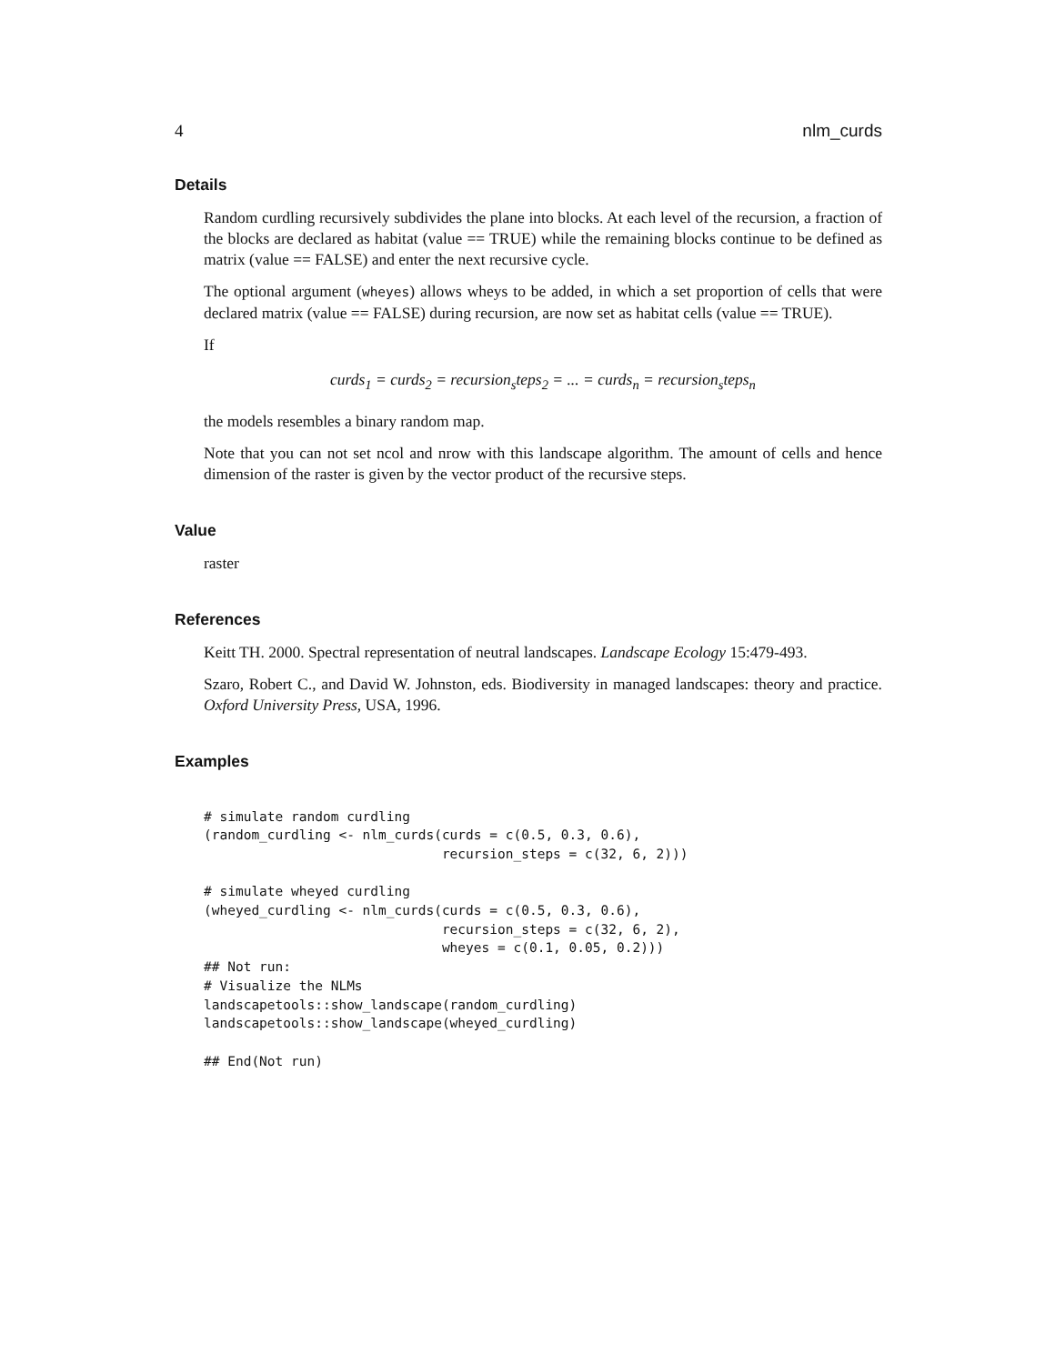4 nlm_curds
Details
Random curdling recursively subdivides the plane into blocks. At each level of the recursion, a fraction of the blocks are declared as habitat (value == TRUE) while the remaining blocks continue to be defined as matrix (value == FALSE) and enter the next recursive cycle.
The optional argument (wheyes) allows wheys to be added, in which a set proportion of cells that were declared matrix (value == FALSE) during recursion, are now set as habitat cells (value == TRUE).
If
curds<sub>1</sub> = curds<sub>2</sub> = recursion<sub>s</sub>teps<sub>2</sub> = ... = curds<sub>n</sub> = recursion<sub>s</sub>teps<sub>n</sub>
the models resembles a binary random map.
Note that you can not set ncol and nrow with this landscape algorithm. The amount of cells and hence dimension of the raster is given by the vector product of the recursive steps.
Value
raster
References
Keitt TH. 2000. Spectral representation of neutral landscapes. Landscape Ecology 15:479-493.
Szaro, Robert C., and David W. Johnston, eds. Biodiversity in managed landscapes: theory and practice. Oxford University Press, USA, 1996.
Examples
# simulate random curdling
(random_curdling <- nlm_curds(curds = c(0.5, 0.3, 0.6),
                              recursion_steps = c(32, 6, 2)))

# simulate wheyed curdling
(wheyed_curdling <- nlm_curds(curds = c(0.5, 0.3, 0.6),
                              recursion_steps = c(32, 6, 2),
                              wheyes = c(0.1, 0.05, 0.2)))
## Not run:
# Visualize the NLMs
landscapetools::show_landscape(random_curdling)
landscapetools::show_landscape(wheyed_curdling)

## End(Not run)